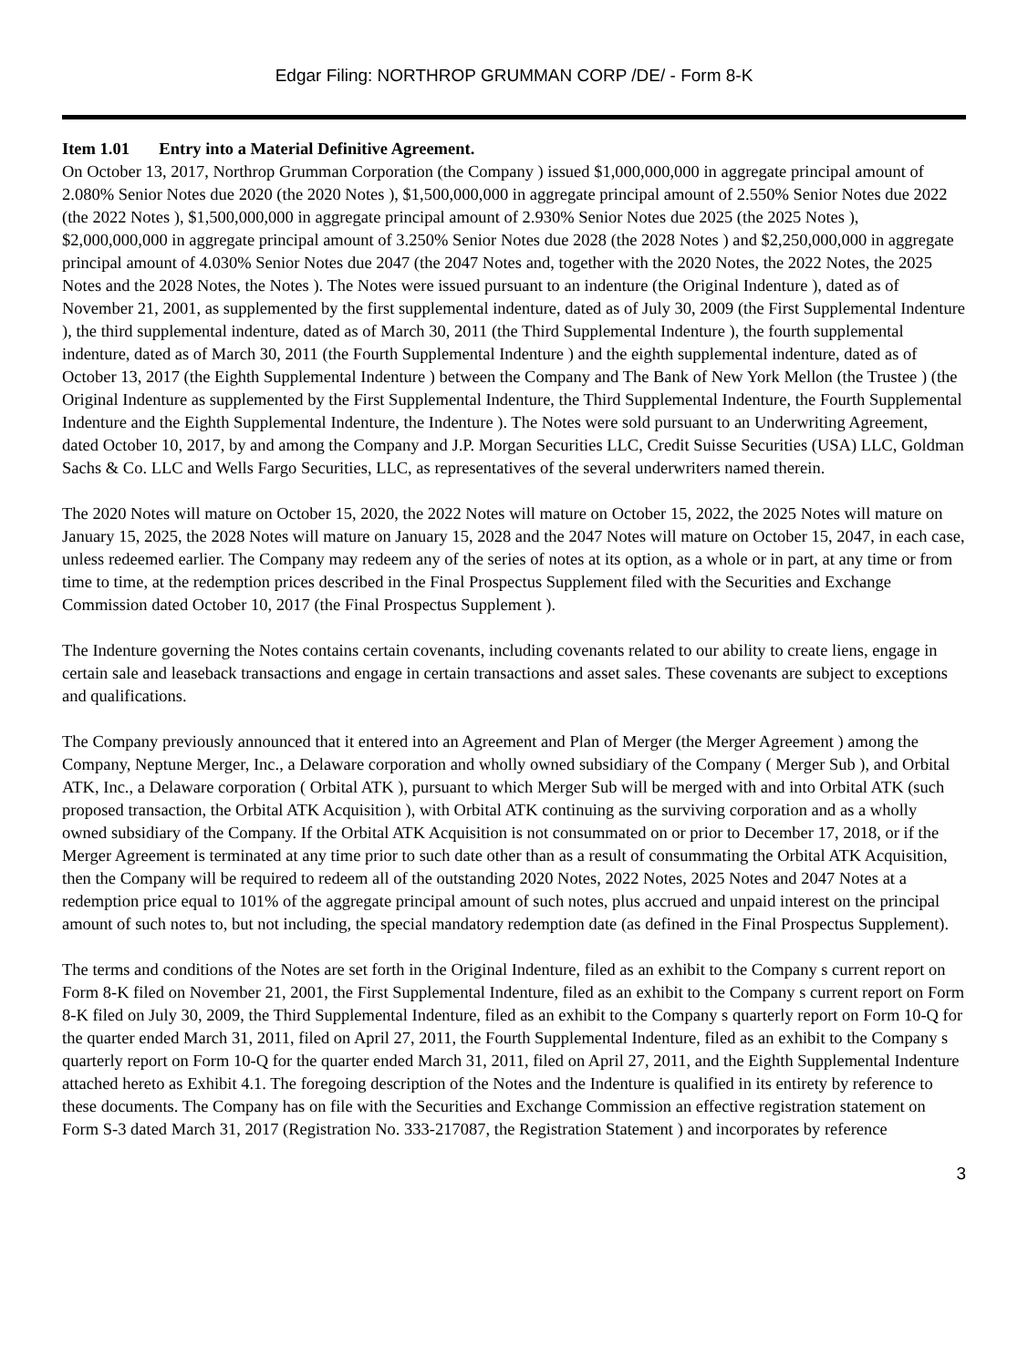Edgar Filing: NORTHROP GRUMMAN CORP /DE/ - Form 8-K
Item 1.01 Entry into a Material Definitive Agreement.
On October 13, 2017, Northrop Grumman Corporation (the Company ) issued $1,000,000,000 in aggregate principal amount of 2.080% Senior Notes due 2020 (the 2020 Notes ), $1,500,000,000 in aggregate principal amount of 2.550% Senior Notes due 2022 (the 2022 Notes ), $1,500,000,000 in aggregate principal amount of 2.930% Senior Notes due 2025 (the 2025 Notes ), $2,000,000,000 in aggregate principal amount of 3.250% Senior Notes due 2028 (the 2028 Notes ) and $2,250,000,000 in aggregate principal amount of 4.030% Senior Notes due 2047 (the 2047 Notes and, together with the 2020 Notes, the 2022 Notes, the 2025 Notes and the 2028 Notes, the Notes ). The Notes were issued pursuant to an indenture (the Original Indenture ), dated as of November 21, 2001, as supplemented by the first supplemental indenture, dated as of July 30, 2009 (the First Supplemental Indenture ), the third supplemental indenture, dated as of March 30, 2011 (the Third Supplemental Indenture ), the fourth supplemental indenture, dated as of March 30, 2011 (the Fourth Supplemental Indenture ) and the eighth supplemental indenture, dated as of October 13, 2017 (the Eighth Supplemental Indenture ) between the Company and The Bank of New York Mellon (the Trustee ) (the Original Indenture as supplemented by the First Supplemental Indenture, the Third Supplemental Indenture, the Fourth Supplemental Indenture and the Eighth Supplemental Indenture, the Indenture ). The Notes were sold pursuant to an Underwriting Agreement, dated October 10, 2017, by and among the Company and J.P. Morgan Securities LLC, Credit Suisse Securities (USA) LLC, Goldman Sachs & Co. LLC and Wells Fargo Securities, LLC, as representatives of the several underwriters named therein.
The 2020 Notes will mature on October 15, 2020, the 2022 Notes will mature on October 15, 2022, the 2025 Notes will mature on January 15, 2025, the 2028 Notes will mature on January 15, 2028 and the 2047 Notes will mature on October 15, 2047, in each case, unless redeemed earlier. The Company may redeem any of the series of notes at its option, as a whole or in part, at any time or from time to time, at the redemption prices described in the Final Prospectus Supplement filed with the Securities and Exchange Commission dated October 10, 2017 (the Final Prospectus Supplement ).
The Indenture governing the Notes contains certain covenants, including covenants related to our ability to create liens, engage in certain sale and leaseback transactions and engage in certain transactions and asset sales. These covenants are subject to exceptions and qualifications.
The Company previously announced that it entered into an Agreement and Plan of Merger (the Merger Agreement ) among the Company, Neptune Merger, Inc., a Delaware corporation and wholly owned subsidiary of the Company ( Merger Sub ), and Orbital ATK, Inc., a Delaware corporation ( Orbital ATK ), pursuant to which Merger Sub will be merged with and into Orbital ATK (such proposed transaction, the Orbital ATK Acquisition ), with Orbital ATK continuing as the surviving corporation and as a wholly owned subsidiary of the Company. If the Orbital ATK Acquisition is not consummated on or prior to December 17, 2018, or if the Merger Agreement is terminated at any time prior to such date other than as a result of consummating the Orbital ATK Acquisition, then the Company will be required to redeem all of the outstanding 2020 Notes, 2022 Notes, 2025 Notes and 2047 Notes at a redemption price equal to 101% of the aggregate principal amount of such notes, plus accrued and unpaid interest on the principal amount of such notes to, but not including, the special mandatory redemption date (as defined in the Final Prospectus Supplement).
The terms and conditions of the Notes are set forth in the Original Indenture, filed as an exhibit to the Company s current report on Form 8-K filed on November 21, 2001, the First Supplemental Indenture, filed as an exhibit to the Company s current report on Form 8-K filed on July 30, 2009, the Third Supplemental Indenture, filed as an exhibit to the Company s quarterly report on Form 10-Q for the quarter ended March 31, 2011, filed on April 27, 2011, the Fourth Supplemental Indenture, filed as an exhibit to the Company s quarterly report on Form 10-Q for the quarter ended March 31, 2011, filed on April 27, 2011, and the Eighth Supplemental Indenture attached hereto as Exhibit 4.1. The foregoing description of the Notes and the Indenture is qualified in its entirety by reference to these documents. The Company has on file with the Securities and Exchange Commission an effective registration statement on Form S-3 dated March 31, 2017 (Registration No. 333-217087, the Registration Statement ) and incorporates by reference
3